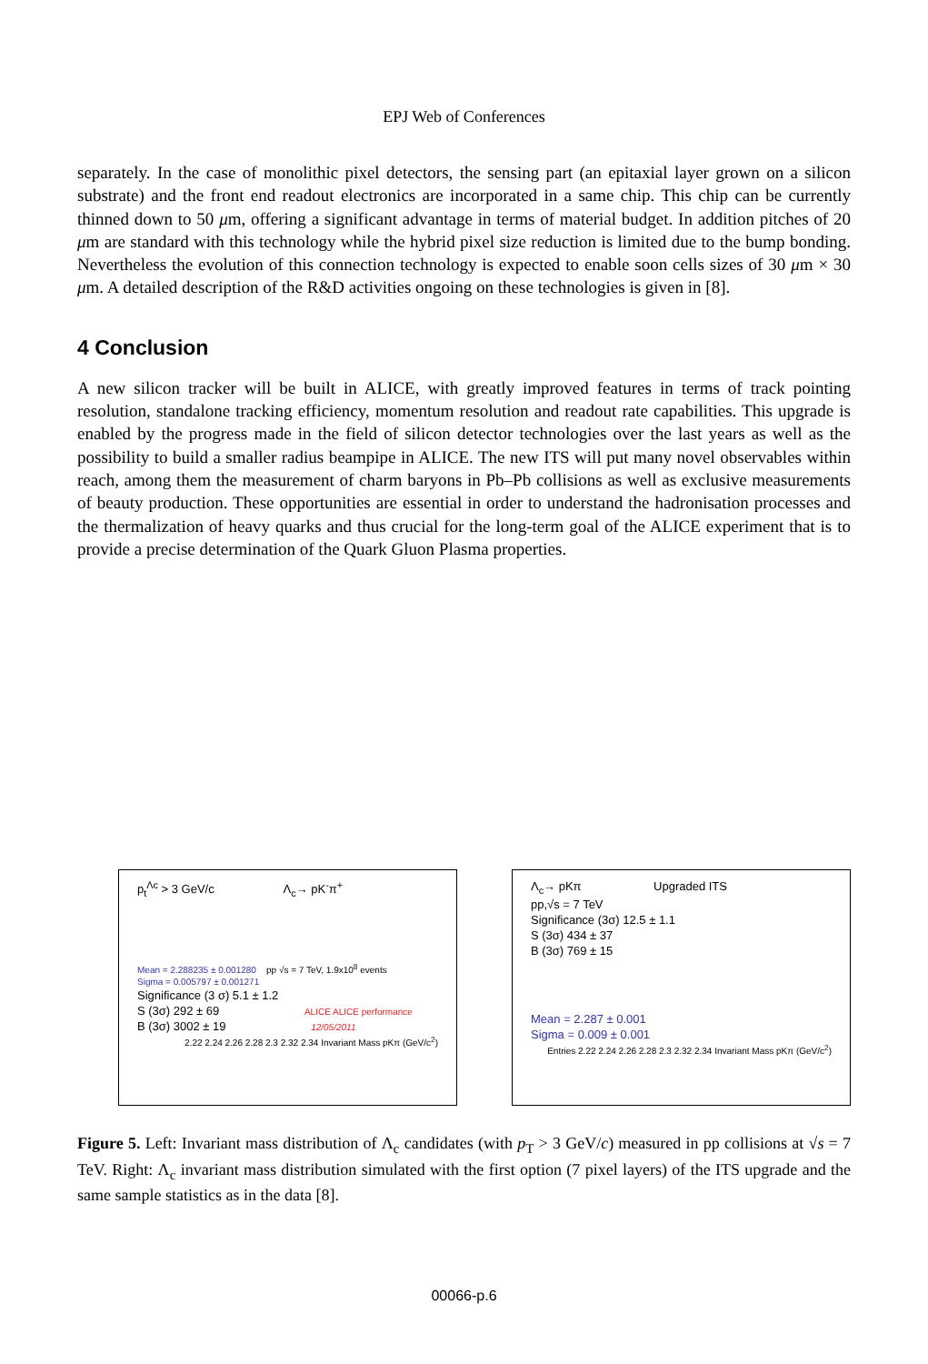EPJ Web of Conferences
separately. In the case of monolithic pixel detectors, the sensing part (an epitaxial layer grown on a silicon substrate) and the front end readout electronics are incorporated in a same chip. This chip can be currently thinned down to 50 μm, offering a significant advantage in terms of material budget. In addition pitches of 20 μm are standard with this technology while the hybrid pixel size reduction is limited due to the bump bonding. Nevertheless the evolution of this connection technology is expected to enable soon cells sizes of 30 μm × 30 μm. A detailed description of the R&D activities ongoing on these technologies is given in [8].
4 Conclusion
A new silicon tracker will be built in ALICE, with greatly improved features in terms of track pointing resolution, standalone tracking efficiency, momentum resolution and readout rate capabilities. This upgrade is enabled by the progress made in the field of silicon detector technologies over the last years as well as the possibility to build a smaller radius beampipe in ALICE. The new ITS will put many novel observables within reach, among them the measurement of charm baryons in Pb–Pb collisions as well as exclusive measurements of beauty production. These opportunities are essential in order to understand the hadronisation processes and the thermalization of heavy quarks and thus crucial for the long-term goal of the ALICE experiment that is to provide a precise determination of the Quark Gluon Plasma properties.
p<sub>t</sub><sup>Λc</sup> > 3 GeV/c Λ<sub>c</sub>→ pK<sup>-</sup>π<sup>+</sup>
Mean = 2.288235 ± 0.001280 pp √s = 7 TeV, 1.9x10<sup>8</sup> events
Sigma = 0.005797 ± 0.001271
Significance (3 σ) 5.1 ± 1.2
S (3σ) 292 ± 69 ALICE ALICE performance
B (3σ) 3002 ± 19 12/05/2011
2.22 2.24 2.26 2.28 2.3 2.32 2.34 Invariant Mass pKπ (GeV/c<sup>2</sup>)
Λ<sub>c</sub>→ pKπ Upgraded ITS
pp,√s = 7 TeV
Significance (3σ) 12.5 ± 1.1
S (3σ) 434 ± 37
B (3σ) 769 ± 15
Mean = 2.287 ± 0.001
Sigma = 0.009 ± 0.001
Entries 2.22 2.24 2.26 2.28 2.3 2.32 2.34 Invariant Mass pKπ (GeV/c<sup>2</sup>)
Figure 5. Left: Invariant mass distribution of Λ<sub>c</sub> candidates (with p<sub>T</sub> > 3 GeV/c) measured in pp collisions at √s = 7 TeV. Right: Λ<sub>c</sub> invariant mass distribution simulated with the first option (7 pixel layers) of the ITS upgrade and the same sample statistics as in the data [8].
00066-p.6